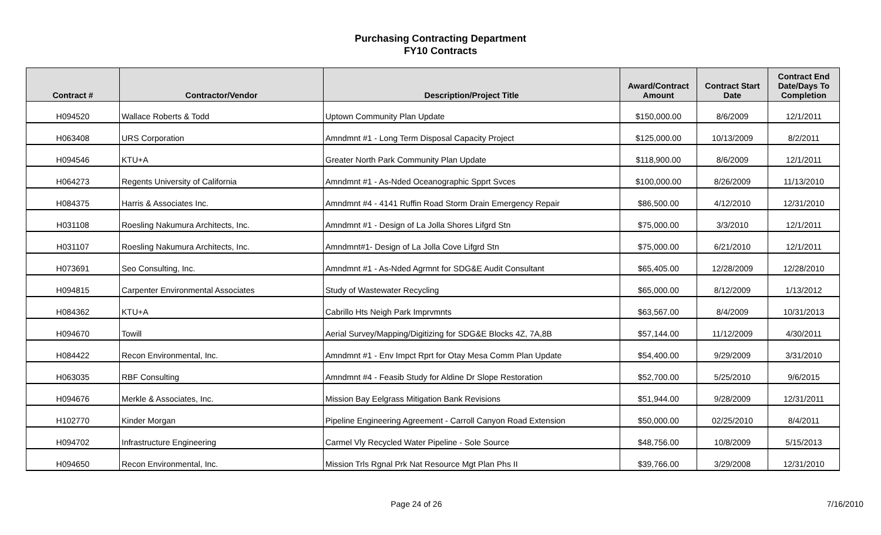Purchasing Contracting Department
FY10 Contracts
| Contract # | Contractor/Vendor | Description/Project Title | Award/Contract Amount | Contract Start Date | Contract End Date/Days To Completion |
| --- | --- | --- | --- | --- | --- |
| H094520 | Wallace Roberts & Todd | Uptown Community Plan Update | $150,000.00 | 8/6/2009 | 12/1/2011 |
| H063408 | URS Corporation | Amndmnt #1 - Long Term Disposal Capacity Project | $125,000.00 | 10/13/2009 | 8/2/2011 |
| H094546 | KTU+A | Greater North Park Community Plan Update | $118,900.00 | 8/6/2009 | 12/1/2011 |
| H064273 | Regents University of California | Amndmnt #1 - As-Nded Oceanographic Spprt Svces | $100,000.00 | 8/26/2009 | 11/13/2010 |
| H084375 | Harris & Associates Inc. | Amndmnt #4 - 4141 Ruffin Road Storm Drain Emergency Repair | $86,500.00 | 4/12/2010 | 12/31/2010 |
| H031108 | Roesling Nakumura Architects, Inc. | Amndmnt #1 - Design of La Jolla Shores Lifgrd Stn | $75,000.00 | 3/3/2010 | 12/1/2011 |
| H031107 | Roesling Nakumura Architects, Inc. | Amndmnt#1- Design of La Jolla Cove Lifgrd Stn | $75,000.00 | 6/21/2010 | 12/1/2011 |
| H073691 | Seo Consulting, Inc. | Amndmnt #1 - As-Nded Agrmnt for SDG&E Audit Consultant | $65,405.00 | 12/28/2009 | 12/28/2010 |
| H094815 | Carpenter Environmental Associates | Study of Wastewater Recycling | $65,000.00 | 8/12/2009 | 1/13/2012 |
| H084362 | KTU+A | Cabrillo Hts Neigh Park Imprvmnts | $63,567.00 | 8/4/2009 | 10/31/2013 |
| H094670 | Towill | Aerial Survey/Mapping/Digitizing for SDG&E Blocks 4Z, 7A,8B | $57,144.00 | 11/12/2009 | 4/30/2011 |
| H084422 | Recon Environmental, Inc. | Amndmnt #1 - Env Impct Rprt for Otay Mesa Comm Plan Update | $54,400.00 | 9/29/2009 | 3/31/2010 |
| H063035 | RBF Consulting | Amndmnt #4 - Feasib Study for Aldine Dr Slope Restoration | $52,700.00 | 5/25/2010 | 9/6/2015 |
| H094676 | Merkle & Associates, Inc. | Mission Bay Eelgrass Mitigation Bank Revisions | $51,944.00 | 9/28/2009 | 12/31/2011 |
| H102770 | Kinder Morgan | Pipeline Engineering Agreement - Carroll Canyon Road Extension | $50,000.00 | 02/25/2010 | 8/4/2011 |
| H094702 | Infrastructure Engineering | Carmel Vly Recycled Water Pipeline - Sole Source | $48,756.00 | 10/8/2009 | 5/15/2013 |
| H094650 | Recon Environmental, Inc. | Mission Trls Rgnal Prk Nat Resource Mgt Plan Phs II | $39,766.00 | 3/29/2008 | 12/31/2010 |
Page 24 of 26 7/16/2010